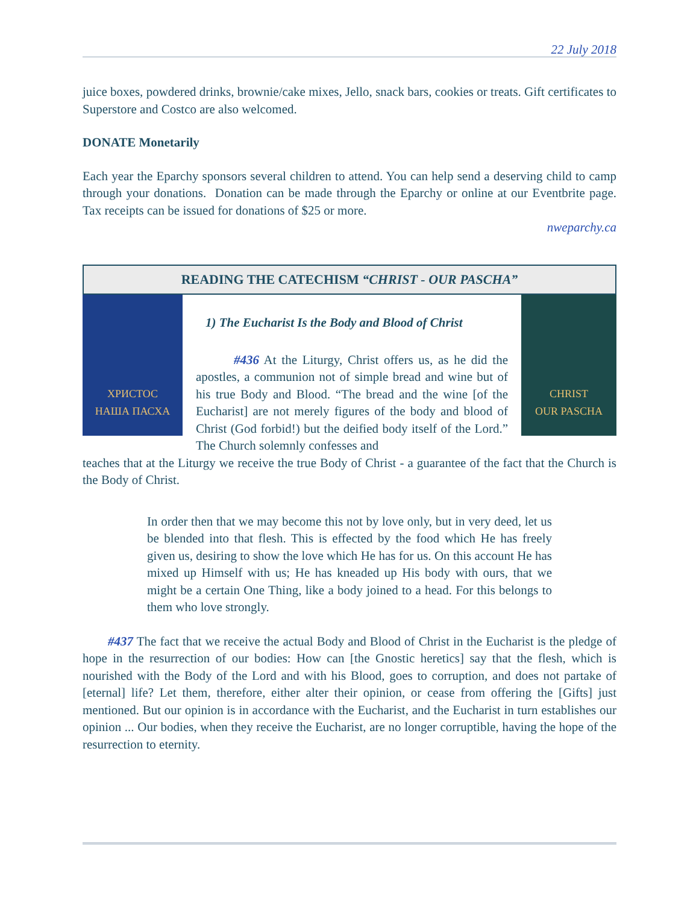22 July 2018
juice boxes, powdered drinks, brownie/cake mixes, Jello, snack bars, cookies or treats. Gift certificates to Superstore and Costco are also welcomed.
DONATE Monetarily
Each year the Eparchy sponsors several children to attend. You can help send a deserving child to camp through your donations. Donation can be made through the Eparchy or online at our Eventbrite page. Tax receipts can be issued for donations of $25 or more.
nweparchy.ca
READING THE CATECHISM “CHRIST - OUR PASCHA”
ХРИСТОС
НАША ПАСХА
1) The Eucharist Is the Body and Blood of Christ
   #436 At the Liturgy, Christ offers us, as he did the apostles, a communion not of simple bread and wine but of his true Body and Blood. “The bread and the wine [of the Eucharist] are not merely figures of the body and blood of Christ (God forbid!) but the deified body itself of the Lord.” The Church solemnly confesses and
CHRIST
OUR PASCHA
teaches that at the Liturgy we receive the true Body of Christ - a guarantee of the fact that the Church is the Body of Christ.
In order then that we may become this not by love only, but in very deed, let us be blended into that flesh. This is effected by the food which He has freely given us, desiring to show the love which He has for us. On this account He has mixed up Himself with us; He has kneaded up His body with ours, that we might be a certain One Thing, like a body joined to a head. For this belongs to them who love strongly.
  #437 The fact that we receive the actual Body and Blood of Christ in the Eucharist is the pledge of hope in the resurrection of our bodies: How can [the Gnostic heretics] say that the flesh, which is nourished with the Body of the Lord and with his Blood, goes to corruption, and does not partake of [eternal] life? Let them, therefore, either alter their opinion, or cease from offering the [Gifts] just mentioned. But our opinion is in accordance with the Eucharist, and the Eucharist in turn establishes our opinion ... Our bodies, when they receive the Eucharist, are no longer corruptible, having the hope of the resurrection to eternity.